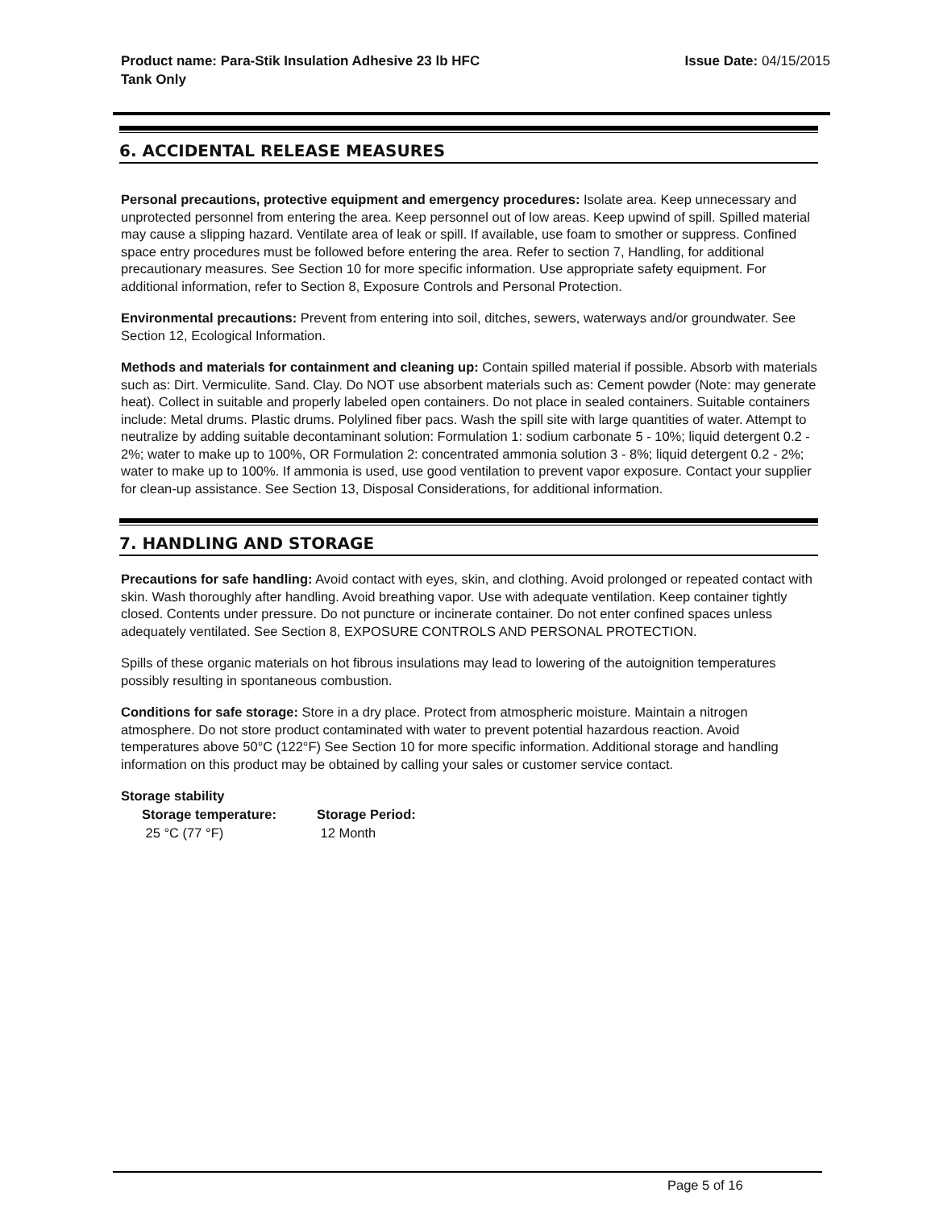Product name: Para-Stik Insulation Adhesive 23 lb HFC Tank Only
Issue Date: 04/15/2015
6. ACCIDENTAL RELEASE MEASURES
Personal precautions, protective equipment and emergency procedures: Isolate area. Keep unnecessary and unprotected personnel from entering the area. Keep personnel out of low areas. Keep upwind of spill. Spilled material may cause a slipping hazard. Ventilate area of leak or spill. If available, use foam to smother or suppress. Confined space entry procedures must be followed before entering the area. Refer to section 7, Handling, for additional precautionary measures. See Section 10 for more specific information. Use appropriate safety equipment. For additional information, refer to Section 8, Exposure Controls and Personal Protection.
Environmental precautions: Prevent from entering into soil, ditches, sewers, waterways and/or groundwater. See Section 12, Ecological Information.
Methods and materials for containment and cleaning up: Contain spilled material if possible. Absorb with materials such as: Dirt. Vermiculite. Sand. Clay. Do NOT use absorbent materials such as: Cement powder (Note: may generate heat). Collect in suitable and properly labeled open containers. Do not place in sealed containers. Suitable containers include: Metal drums. Plastic drums. Polylined fiber pacs. Wash the spill site with large quantities of water. Attempt to neutralize by adding suitable decontaminant solution: Formulation 1: sodium carbonate 5 - 10%; liquid detergent 0.2 - 2%; water to make up to 100%, OR Formulation 2: concentrated ammonia solution 3 - 8%; liquid detergent 0.2 - 2%; water to make up to 100%. If ammonia is used, use good ventilation to prevent vapor exposure. Contact your supplier for clean-up assistance. See Section 13, Disposal Considerations, for additional information.
7. HANDLING AND STORAGE
Precautions for safe handling: Avoid contact with eyes, skin, and clothing. Avoid prolonged or repeated contact with skin. Wash thoroughly after handling. Avoid breathing vapor. Use with adequate ventilation. Keep container tightly closed. Contents under pressure. Do not puncture or incinerate container. Do not enter confined spaces unless adequately ventilated. See Section 8, EXPOSURE CONTROLS AND PERSONAL PROTECTION.
Spills of these organic materials on hot fibrous insulations may lead to lowering of the autoignition temperatures possibly resulting in spontaneous combustion.
Conditions for safe storage: Store in a dry place. Protect from atmospheric moisture. Maintain a nitrogen atmosphere. Do not store product contaminated with water to prevent potential hazardous reaction. Avoid temperatures above 50°C (122°F) See Section 10 for more specific information. Additional storage and handling information on this product may be obtained by calling your sales or customer service contact.
Storage stability
| Storage temperature: | Storage Period: |
| --- | --- |
| 25 °C (77 °F) | 12 Month |
Page 5 of 16